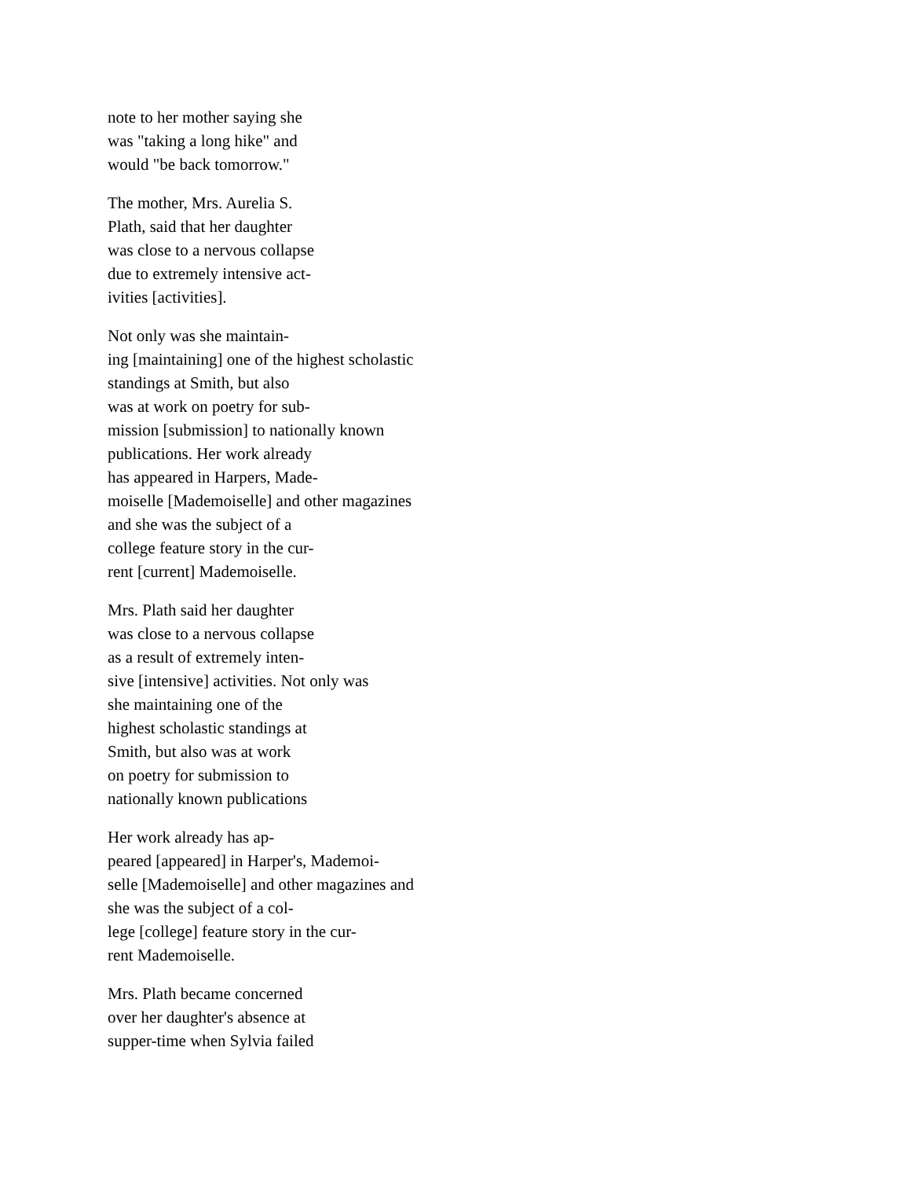note to her mother saying she
was "taking a long hike" and
would "be back tomorrow."
The mother, Mrs. Aurelia S.
Plath, said that her daughter
was close to a nervous collapse
due to extremely intensive act-
ivities [activities].
Not only was she maintain-
ing [maintaining] one of the highest scholastic
standings at Smith, but also
was at work on poetry for sub-
mission [submission] to nationally known
publications. Her work already
has appeared in Harpers, Made-
moiselle [Mademoiselle] and other magazines
and she was the subject of a
college feature story in the cur-
rent [current] Mademoiselle.
Mrs. Plath said her daughter
was close to a nervous collapse
as a result of extremely inten-
sive [intensive] activities. Not only was
she maintaining one of the
highest scholastic standings at
Smith, but also was at work
on poetry for submission to
nationally known publications
Her work already has ap-
peared [appeared] in Harper's, Mademoi-
selle [Mademoiselle] and other magazines and
she was the subject of a col-
lege [college] feature story in the cur-
rent Mademoiselle.
Mrs. Plath became concerned
over her daughter's absence at
supper-time when Sylvia failed